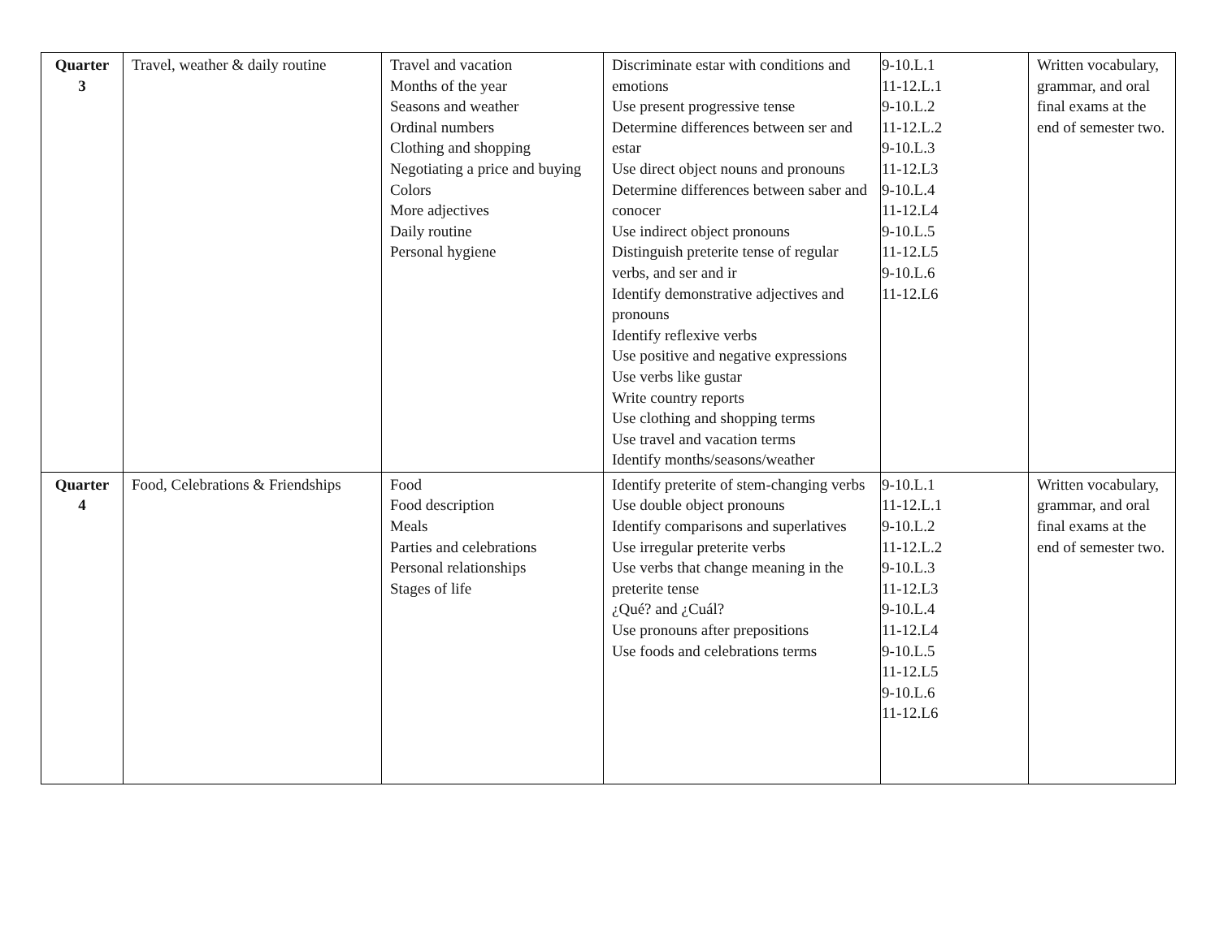| Quarter 3 | Travel, weather & daily routine | Travel and vacation Months of the year Seasons and weather Ordinal numbers Clothing and shopping Negotiating a price and buying Colors More adjectives Daily routine Personal hygiene | Discriminate estar with conditions and emotions Use present progressive tense Determine differences between ser and estar Use direct object nouns and pronouns Determine differences between saber and conocer Use indirect object pronouns Distinguish preterite tense of regular verbs, and ser and ir Identify demonstrative adjectives and pronouns Identify reflexive verbs Use positive and negative expressions Use verbs like gustar Write country reports Use clothing and shopping terms Use travel and vacation terms Identify months/seasons/weather | 9-10.L.1 11-12.L.1 9-10.L.2 11-12.L.2 9-10.L.3 11-12.L3 9-10.L.4 11-12.L4 9-10.L.5 11-12.L5 9-10.L.6 11-12.L6 | Written vocabulary, grammar, and oral final exams at the end of semester two. |
| Quarter 4 | Food, Celebrations & Friendships | Food Food description Meals Parties and celebrations Personal relationships Stages of life | Identify preterite of stem-changing verbs Use double object pronouns Identify comparisons and superlatives Use irregular preterite verbs Use verbs that change meaning in the preterite tense ¿Qué? and ¿Cuál? Use pronouns after prepositions Use foods and celebrations terms | 9-10.L.1 11-12.L.1 9-10.L.2 11-12.L.2 9-10.L.3 11-12.L3 9-10.L.4 11-12.L4 9-10.L.5 11-12.L5 9-10.L.6 11-12.L6 | Written vocabulary, grammar, and oral final exams at the end of semester two. |